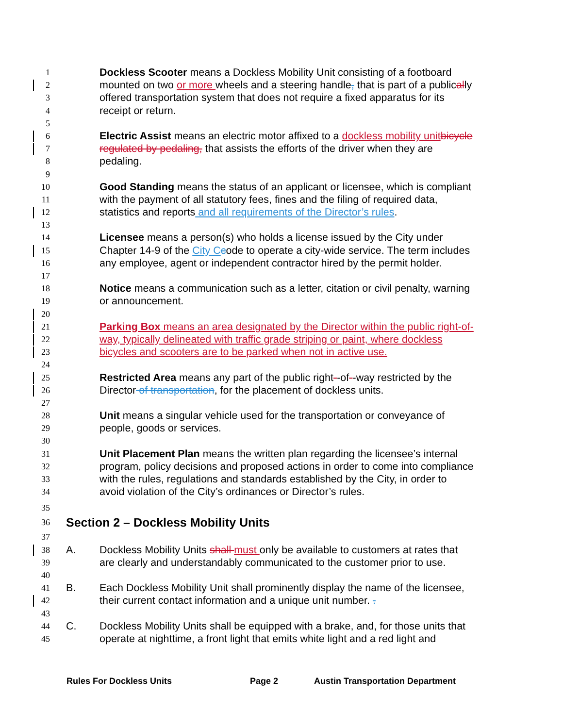1 Dockless Scooter means a Dockless Mobility Unit consisting of a footboard
2 mounted on two or more wheels and a steering handle, that is part of a publically
3 offered transportation system that does not require a fixed apparatus for its
4 receipt or return.
5
6 Electric Assist means an electric motor affixed to a dockless mobility unit bicycle
7 regulated by pedaling, that assists the efforts of the driver when they are
8 pedaling.
9
10 Good Standing means the status of an applicant or licensee, which is compliant
11 with the payment of all statutory fees, fines and the filing of required data,
12 statistics and reports and all requirements of the Director’s rules.
13
14 Licensee means a person(s) who holds a license issued by the City under
15 Chapter 14-9 of the City C code to operate a city-wide service. The term includes
16 any employee, agent or independent contractor hired by the permit holder.
17
18 Notice means a communication such as a letter, citation or civil penalty, warning
19 or announcement.
20
21 Parking Box means an area designated by the Director within the public right-of-
22 way, typically delineated with traffic grade striping or paint, where dockless
23 bicycles and scooters are to be parked when not in active use.
24
25 Restricted Area means any part of the public right--of--way restricted by the
26 Director of transportation, for the placement of dockless units.
27
28 Unit means a singular vehicle used for the transportation or conveyance of
29 people, goods or services.
30
31 Unit Placement Plan means the written plan regarding the licensee’s internal
32 program, policy decisions and proposed actions in order to come into compliance
33 with the rules, regulations and standards established by the City, in order to
34 avoid violation of the City’s ordinances or Director’s rules.
35
36 Section 2 – Dockless Mobility Units
37
38 A. Dockless Mobility Units shall must only be available to customers at rates that
39 are clearly and understandably communicated to the customer prior to use.
40
41 B. Each Dockless Mobility Unit shall prominently display the name of the licensee,
42 their current contact information and a unique unit number. .
43
44 C. Dockless Mobility Units shall be equipped with a brake, and, for those units that
45 operate at nighttime, a front light that emits white light and a red light and
Rules For Dockless Units Page 2 Austin Transportation Department